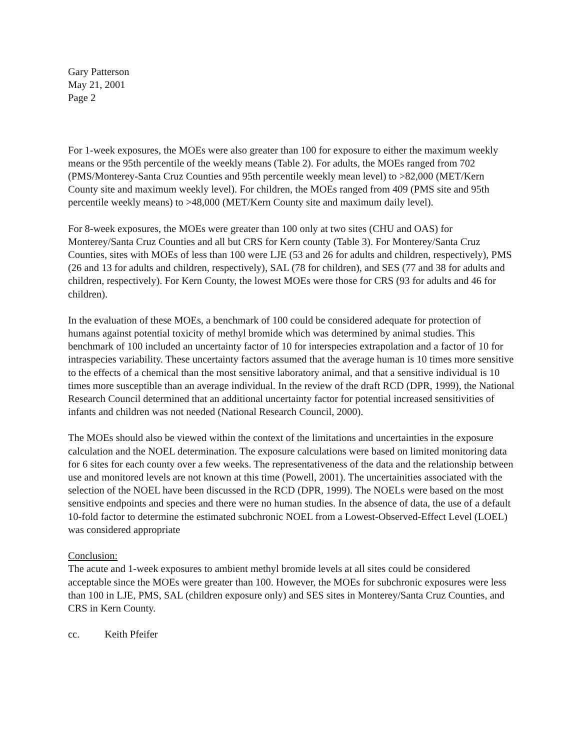Gary Patterson
May 21, 2001
Page 2
For 1-week exposures, the MOEs were also greater than 100 for exposure to either the maximum weekly means or the 95th percentile of the weekly means (Table 2). For adults, the MOEs ranged from 702 (PMS/Monterey-Santa Cruz Counties and 95th percentile weekly mean level) to >82,000 (MET/Kern County site and maximum weekly level). For children, the MOEs ranged from 409 (PMS site and 95th percentile weekly means) to >48,000 (MET/Kern County site and maximum daily level).
For 8-week exposures, the MOEs were greater than 100 only at two sites (CHU and OAS) for Monterey/Santa Cruz Counties and all but CRS for Kern county (Table 3). For Monterey/Santa Cruz Counties, sites with MOEs of less than 100 were LJE (53 and 26 for adults and children, respectively), PMS (26 and 13 for adults and children, respectively), SAL (78 for children), and SES (77 and 38 for adults and children, respectively). For Kern County, the lowest MOEs were those for CRS (93 for adults and 46 for children).
In the evaluation of these MOEs, a benchmark of 100 could be considered adequate for protection of humans against potential toxicity of methyl bromide which was determined by animal studies. This benchmark of 100 included an uncertainty factor of 10 for interspecies extrapolation and a factor of 10 for intraspecies variability. These uncertainty factors assumed that the average human is 10 times more sensitive to the effects of a chemical than the most sensitive laboratory animal, and that a sensitive individual is 10 times more susceptible than an average individual. In the review of the draft RCD (DPR, 1999), the National Research Council determined that an additional uncertainty factor for potential increased sensitivities of infants and children was not needed (National Research Council, 2000).
The MOEs should also be viewed within the context of the limitations and uncertainties in the exposure calculation and the NOEL determination. The exposure calculations were based on limited monitoring data for 6 sites for each county over a few weeks. The representativeness of the data and the relationship between use and monitored levels are not known at this time (Powell, 2001). The uncertainities associated with the selection of the NOEL have been discussed in the RCD (DPR, 1999). The NOELs were based on the most sensitive endpoints and species and there were no human studies. In the absence of data, the use of a default 10-fold factor to determine the estimated subchronic NOEL from a Lowest-Observed-Effect Level (LOEL) was considered appropriate
Conclusion:
The acute and 1-week exposures to ambient methyl bromide levels at all sites could be considered acceptable since the MOEs were greater than 100. However, the MOEs for subchronic exposures were less than 100 in LJE, PMS, SAL (children exposure only) and SES sites in Monterey/Santa Cruz Counties, and CRS in Kern County.
cc. Keith Pfeifer